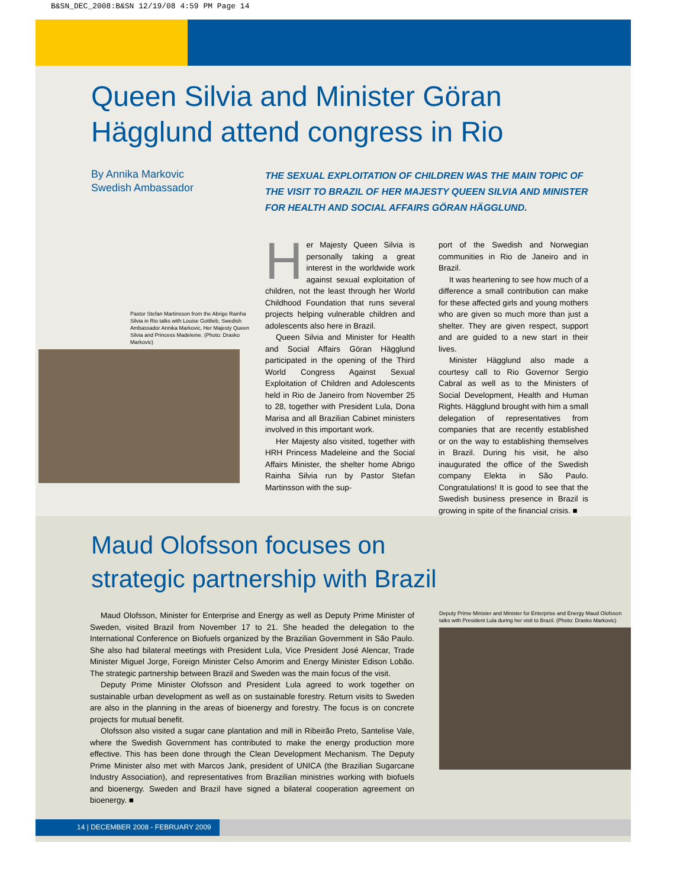B&SN_DEC_2008:B&SN 12/19/08 4:59 PM Page 14
Queen Silvia and Minister Göran
Hägglund attend congress in Rio
By Annika Markovic
Swedish Ambassador
THE SEXUAL EXPLOITATION OF CHILDREN WAS THE MAIN TOPIC OF THE VISIT TO BRAZIL OF HER MAJESTY QUEEN SILVIA AND MINISTER FOR HEALTH AND SOCIAL AFFAIRS GÖRAN HÄGGLUND.
Pastor Stefan Martinsson from the Abrigo Rainha Silvia in Rio talks with Louise Gottlieb, Swedish Ambassador Annika Markovic, Her Majesty Queen Silvia and Princess Madeleine. (Photo: Drasko Markovic)
Her Majesty Queen Silvia is personally taking a great interest in the worldwide work against sexual exploitation of children, not the least through her World Childhood Foundation that runs several projects helping vulnerable children and adolescents also here in Brazil.
Queen Silvia and Minister for Health and Social Affairs Göran Hägglund participated in the opening of the Third World Congress Against Sexual Exploitation of Children and Adolescents held in Rio de Janeiro from November 25 to 28, together with President Lula, Dona Marisa and all Brazilian Cabinet ministers involved in this important work.
Her Majesty also visited, together with HRH Princess Madeleine and the Social Affairs Minister, the shelter home Abrigo Rainha Silvia run by Pastor Stefan Martinsson with the sup-
port of the Swedish and Norwegian communities in Rio de Janeiro and in Brazil.
It was heartening to see how much of a difference a small contribution can make for these affected girls and young mothers who are given so much more than just a shelter. They are given respect, support and are guided to a new start in their lives.
Minister Hägglund also made a courtesy call to Rio Governor Sergio Cabral as well as to the Ministers of Social Development, Health and Human Rights. Hägglund brought with him a small delegation of representatives from companies that are recently established or on the way to establishing themselves in Brazil. During his visit, he also inaugurated the office of the Swedish company Elekta in São Paulo. Congratulations! It is good to see that the Swedish business presence in Brazil is growing in spite of the financial crisis. ■
Maud Olofsson focuses on
strategic partnership with Brazil
Maud Olofsson, Minister for Enterprise and Energy as well as Deputy Prime Minister of Sweden, visited Brazil from November 17 to 21. She headed the delegation to the International Conference on Biofuels organized by the Brazilian Government in São Paulo. She also had bilateral meetings with President Lula, Vice President José Alencar, Trade Minister Miguel Jorge, Foreign Minister Celso Amorim and Energy Minister Edison Lobão. The strategic partnership between Brazil and Sweden was the main focus of the visit.
Deputy Prime Minister Olofsson and President Lula agreed to work together on sustainable urban development as well as on sustainable forestry. Return visits to Sweden are also in the planning in the areas of bioenergy and forestry. The focus is on concrete projects for mutual benefit.
Olofsson also visited a sugar cane plantation and mill in Ribeirão Preto, Santelise Vale, where the Swedish Government has contributed to make the energy production more effective. This has been done through the Clean Development Mechanism. The Deputy Prime Minister also met with Marcos Jank, president of UNICA (the Brazilian Sugarcane Industry Association), and representatives from Brazilian ministries working with biofuels and bioenergy. Sweden and Brazil have signed a bilateral cooperation agreement on bioenergy. ■
Deputy Prime Minister and Minister for Enterprise and Energy Maud Olofsson talks with President Lula during her visit to Brazil. (Photo: Drasko Markovic)
14 | DECEMBER 2008 - FEBRUARY 2009